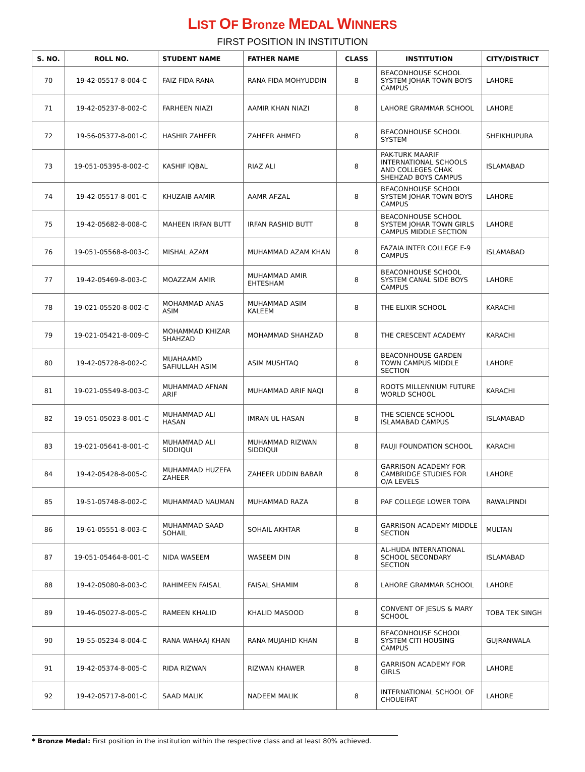LIST OF Bronze MEDAL WINNERS
FIRST POSITION IN INSTITUTION
| S. NO. | ROLL NO. | STUDENT NAME | FATHER NAME | CLASS | INSTITUTION | CITY/DISTRICT |
| --- | --- | --- | --- | --- | --- | --- |
| 70 | 19-42-05517-8-004-C | FAIZ FIDA RANA | RANA FIDA MOHYUDDIN | 8 | BEACONHOUSE SCHOOL SYSTEM JOHAR TOWN BOYS CAMPUS | LAHORE |
| 71 | 19-42-05237-8-002-C | FARHEEN NIAZI | AAMIR KHAN NIAZI | 8 | LAHORE GRAMMAR SCHOOL | LAHORE |
| 72 | 19-56-05377-8-001-C | HASHIR ZAHEER | ZAHEER AHMED | 8 | BEACONHOUSE SCHOOL SYSTEM | SHEIKHUPURA |
| 73 | 19-051-05395-8-002-C | KASHIF IQBAL | RIAZ ALI | 8 | PAK-TURK MAARIF INTERNATIONAL SCHOOLS AND COLLEGES CHAK SHEHZAD BOYS CAMPUS | ISLAMABAD |
| 74 | 19-42-05517-8-001-C | KHUZAIB AAMIR | AAMR AFZAL | 8 | BEACONHOUSE SCHOOL SYSTEM JOHAR TOWN BOYS CAMPUS | LAHORE |
| 75 | 19-42-05682-8-008-C | MAHEEN IRFAN BUTT | IRFAN RASHID BUTT | 8 | BEACONHOUSE SCHOOL SYSTEM JOHAR TOWN GIRLS CAMPUS MIDDLE SECTION | LAHORE |
| 76 | 19-051-05568-8-003-C | MISHAL AZAM | MUHAMMAD AZAM KHAN | 8 | FAZAIA INTER COLLEGE E-9 CAMPUS | ISLAMABAD |
| 77 | 19-42-05469-8-003-C | MOAZZAM AMIR | MUHAMMAD AMIR EHTESHAM | 8 | BEACONHOUSE SCHOOL SYSTEM CANAL SIDE BOYS CAMPUS | LAHORE |
| 78 | 19-021-05520-8-002-C | MOHAMMAD ANAS ASIM | MUHAMMAD ASIM KALEEM | 8 | THE ELIXIR SCHOOL | KARACHI |
| 79 | 19-021-05421-8-009-C | MOHAMMAD KHIZAR SHAHZAD | MOHAMMAD SHAHZAD | 8 | THE CRESCENT ACADEMY | KARACHI |
| 80 | 19-42-05728-8-002-C | MUAHAAMD SAFIULLAH ASIM | ASIM MUSHTAQ | 8 | BEACONHOUSE GARDEN TOWN CAMPUS MIDDLE SECTION | LAHORE |
| 81 | 19-021-05549-8-003-C | MUHAMMAD AFNAN ARIF | MUHAMMAD ARIF NAQI | 8 | ROOTS MILLENNIUM FUTURE WORLD SCHOOL | KARACHI |
| 82 | 19-051-05023-8-001-C | MUHAMMAD ALI HASAN | IMRAN UL HASAN | 8 | THE SCIENCE SCHOOL ISLAMABAD CAMPUS | ISLAMABAD |
| 83 | 19-021-05641-8-001-C | MUHAMMAD ALI SIDDIQUI | MUHAMMAD RIZWAN SIDDIQUI | 8 | FAUJI FOUNDATION SCHOOL | KARACHI |
| 84 | 19-42-05428-8-005-C | MUHAMMAD HUZEFA ZAHEER | ZAHEER UDDIN BABAR | 8 | GARRISON ACADEMY FOR CAMBRIDGE STUDIES FOR O/A LEVELS | LAHORE |
| 85 | 19-51-05748-8-002-C | MUHAMMAD NAUMAN | MUHAMMAD RAZA | 8 | PAF COLLEGE LOWER TOPA | RAWALPINDI |
| 86 | 19-61-05551-8-003-C | MUHAMMAD SAAD SOHAIL | SOHAIL AKHTAR | 8 | GARRISON ACADEMY MIDDLE SECTION | MULTAN |
| 87 | 19-051-05464-8-001-C | NIDA WASEEM | WASEEM DIN | 8 | AL-HUDA INTERNATIONAL SCHOOL SECONDARY SECTION | ISLAMABAD |
| 88 | 19-42-05080-8-003-C | RAHIMEEN FAISAL | FAISAL SHAMIM | 8 | LAHORE GRAMMAR SCHOOL | LAHORE |
| 89 | 19-46-05027-8-005-C | RAMEEN KHALID | KHALID MASOOD | 8 | CONVENT OF JESUS & MARY SCHOOL | TOBA TEK SINGH |
| 90 | 19-55-05234-8-004-C | RANA WAHAAJ KHAN | RANA MUJAHID KHAN | 8 | BEACONHOUSE SCHOOL SYSTEM CITI HOUSING CAMPUS | GUJRANWALA |
| 91 | 19-42-05374-8-005-C | RIDA RIZWAN | RIZWAN KHAWER | 8 | GARRISON ACADEMY FOR GIRLS | LAHORE |
| 92 | 19-42-05717-8-001-C | SAAD MALIK | NADEEM MALIK | 8 | INTERNATIONAL SCHOOL OF CHOUEIFAT | LAHORE |
* Bronze Medal: First position in the institution within the respective class and at least 80% achieved.